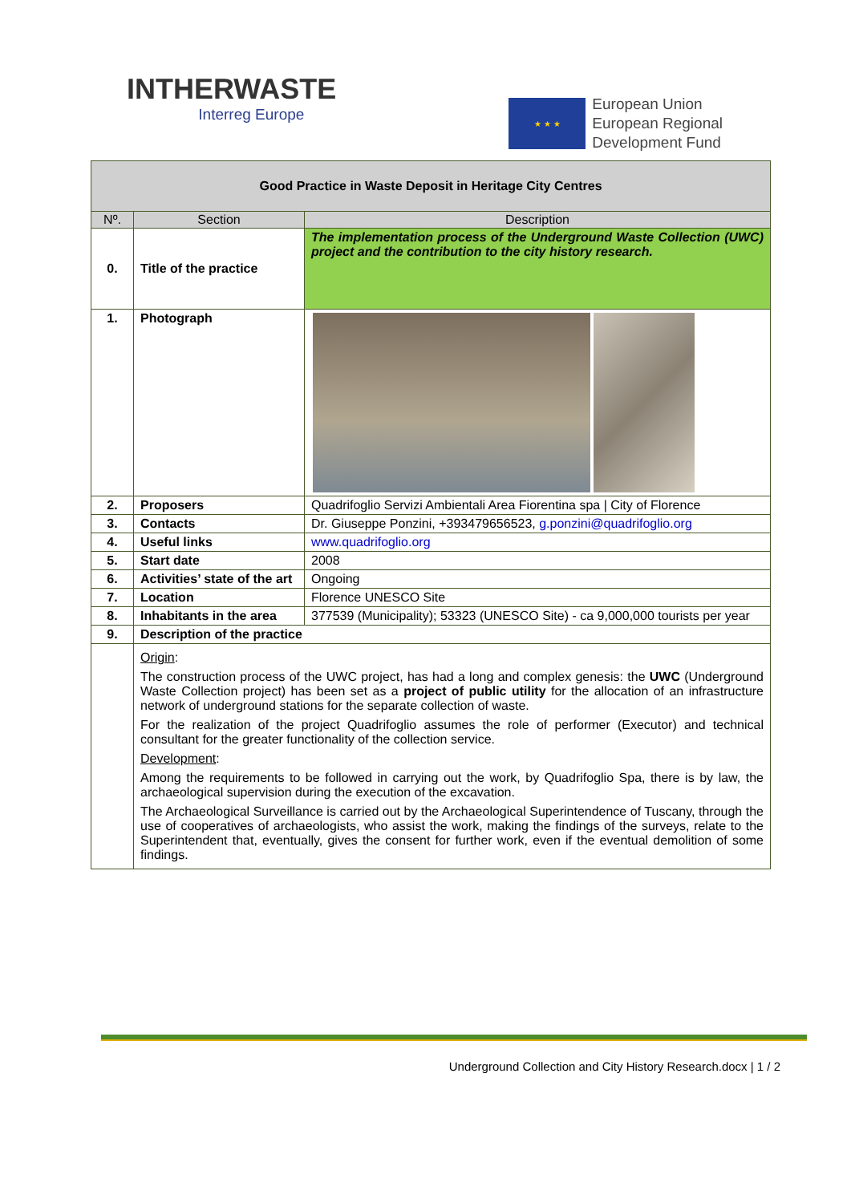INTHERWASTE
Interreg Europe
★ ★ ★
European Union
European Regional
Development Fund
| Good Practice in Waste Deposit in Heritage City Centres | | |
| Nº. | Section | Description |
| 0. | Title of the practice | The implementation process of the Underground Waste Collection (UWC) project and the contribution to the city history research. |
| 1. | Photograph | |
| 2. | Proposers | Quadrifoglio Servizi Ambientali Area Fiorentina spa / City of Florence |
| 3. | Contacts | Dr. Giuseppe Ponzini, +393479656523, g.ponzini@quadrifoglio.org |
| 4. | Useful links | www.quadrifoglio.org |
| 5. | Start date | 2008 |
| 6. | Activities’ state of the art | Ongoing |
| 7. | Location | Florence UNESCO Site |
| 8. | Inhabitants in the area | 377539 (Municipality); 53323 (UNESCO Site) - ca 9,000,000 tourists per year |
| 9. | Description of the practice | |
| | Origin : The construction process of the UWC project, has had a long and complex genesis: the UWC (Underground Waste Collection project) has been set as a project of public utility for the allocation of an infrastructure network of underground stations for the separate collection of waste. For the realization of the project Quadrifoglio assumes the role of performer (Executor) and technical consultant for the greater functionality of the collection service. Development : Among the requirements to be followed in carrying out the work, by Quadrifoglio Spa, there is by law, the archaeological supervision during the execution of the excavation. The Archaeological Surveillance is carried out by the Archaeological Superintendence of Tuscany, through the use of cooperatives of archaeologists, who assist the work, making the findings of the surveys, relate to the Superintendent that, eventually, gives the consent for further work, even if the eventual demolition of some findings. | |
Underground Collection and City History Research.docx | 1 / 2